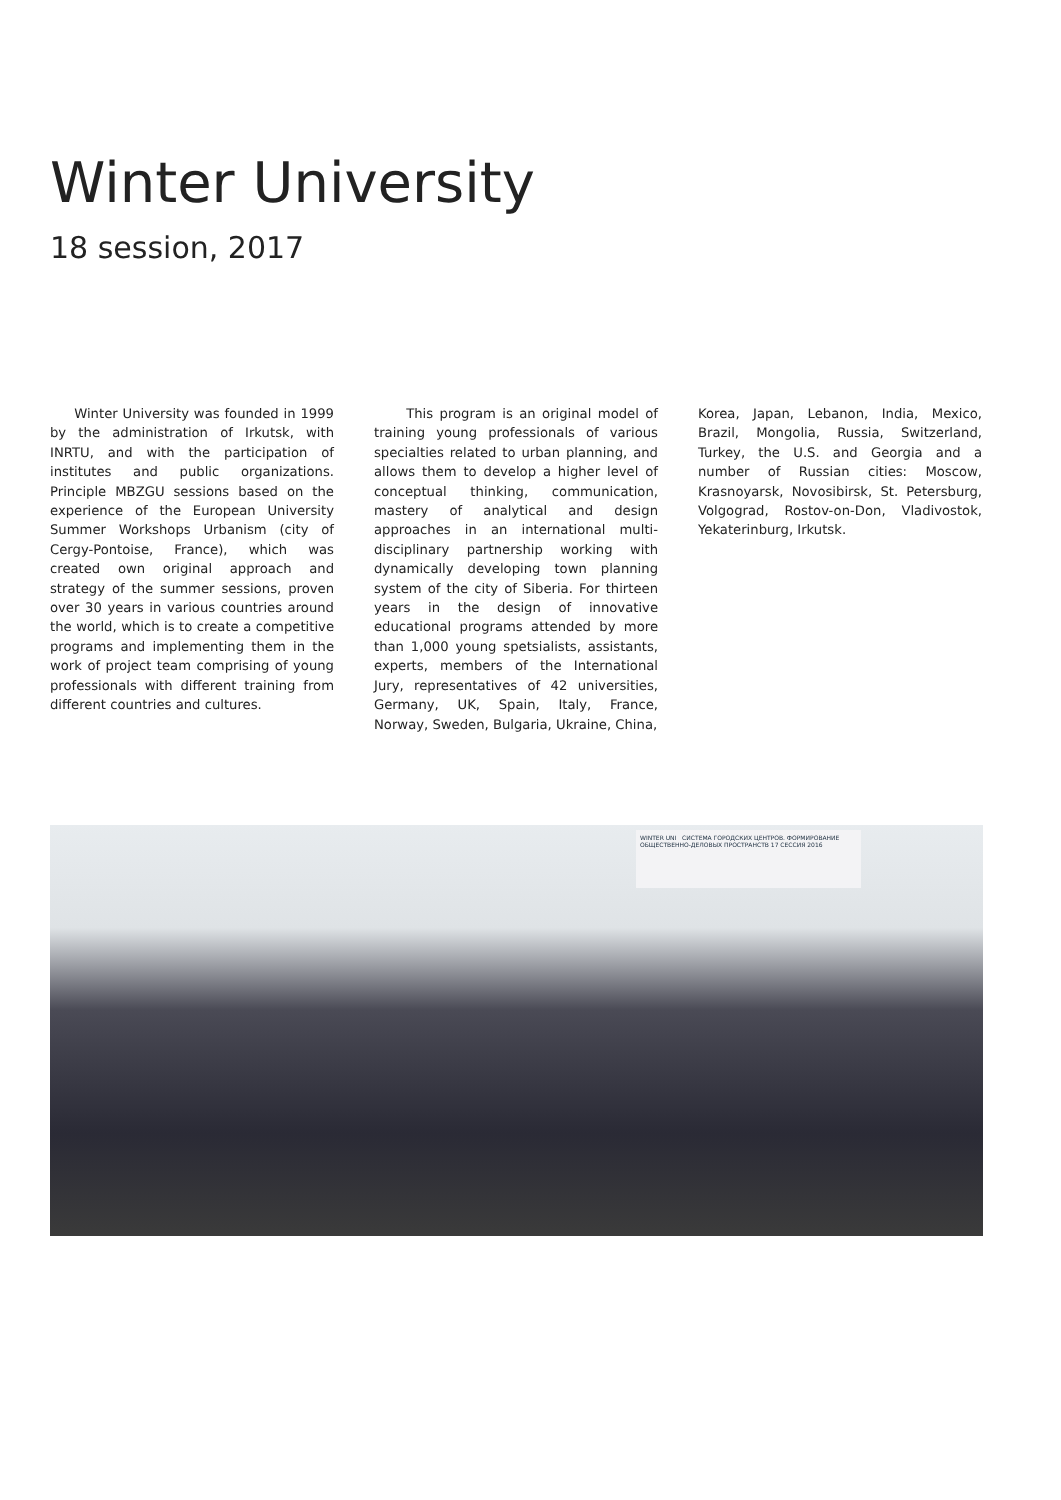Winter University
18 session, 2017
Winter University was founded in 1999 by the administration of Irkutsk, with INRTU, and with the participation of institutes and public organizations. Principle MBZGU sessions based on the experience of the European University Summer Workshops Urbanism (city of Cergy-Pontoise, France), which was created own original approach and strategy of the summer sessions, proven over 30 years in various countries around the world, which is to create a competitive programs and implementing them in the work of project team comprising of young professionals with different training from different countries and cultures.
This program is an original model of training young professionals of various specialties related to urban planning, and allows them to develop a higher level of conceptual thinking, communication, mastery of analytical and design approaches in an international multi-disciplinary partnership working with dynamically developing town planning system of the city of Siberia. For thirteen years in the design of innovative educational programs attended by more than 1,000 young spetsialists, assistants, experts, members of the International Jury, representatives of 42 universities, Germany, UK, Spain, Italy, France, Norway, Sweden, Bulgaria, Ukraine, China,
Korea, Japan, Lebanon, India, Mexico, Brazil, Mongolia, Russia, Switzerland, Turkey, the U.S. and Georgia and a number of Russian cities: Moscow, Krasnoyarsk, Novosibirsk, St. Petersburg, Volgograd, Rostov-on-Don, Vladivostok, Yekaterinburg, Irkutsk.
WINTER UNI СИСТЕМА ГОРОДСКИХ ЦЕНТРОВ. ФОРМИРОВАНИЕ ОБЩЕСТВЕННО-ДЕЛОВЫХ ПРОСТРАНСТВ 17 СЕССИЯ 2016